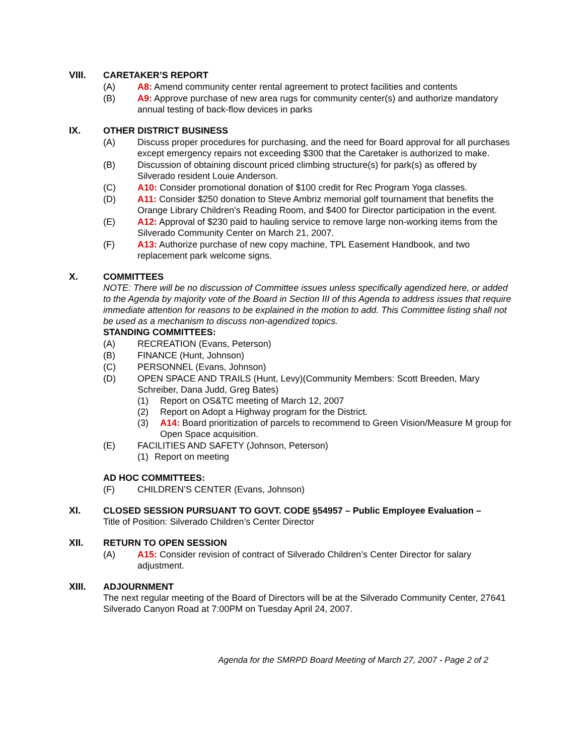VIII. CARETAKER’S REPORT
(A) A8: Amend community center rental agreement to protect facilities and contents
(B) A9: Approve purchase of new area rugs for community center(s) and authorize mandatory annual testing of back-flow devices in parks
IX. OTHER DISTRICT BUSINESS
(A) Discuss proper procedures for purchasing, and the need for Board approval for all purchases except emergency repairs not exceeding $300 that the Caretaker is authorized to make.
(B) Discussion of obtaining discount priced climbing structure(s) for park(s) as offered by Silverado resident Louie Anderson.
(C) A10: Consider promotional donation of $100 credit for Rec Program Yoga classes.
(D) A11: Consider $250 donation to Steve Ambriz memorial golf tournament that benefits the Orange Library Children’s Reading Room, and $400 for Director participation in the event.
(E) A12: Approval of $230 paid to hauling service to remove large non-working items from the Silverado Community Center on March 21, 2007.
(F) A13: Authorize purchase of new copy machine, TPL Easement Handbook, and two replacement park welcome signs.
X. COMMITTEES
NOTE: There will be no discussion of Committee issues unless specifically agendized here, or added to the Agenda by majority vote of the Board in Section III of this Agenda to address issues that require immediate attention for reasons to be explained in the motion to add. This Committee listing shall not be used as a mechanism to discuss non-agendized topics.
STANDING COMMITTEES:
(A) RECREATION (Evans, Peterson)
(B) FINANCE (Hunt, Johnson)
(C) PERSONNEL (Evans, Johnson)
(D) OPEN SPACE AND TRAILS (Hunt, Levy)(Community Members: Scott Breeden, Mary Schreiber, Dana Judd, Greg Bates)
(1) Report on OS&TC meeting of March 12, 2007
(2) Report on Adopt a Highway program for the District.
(3) A14: Board prioritization of parcels to recommend to Green Vision/Measure M group for Open Space acquisition.
(E) FACILITIES AND SAFETY (Johnson, Peterson)
(1) Report on meeting
AD HOC COMMITTEES:
(F) CHILDREN’S CENTER (Evans, Johnson)
XI. CLOSED SESSION PURSUANT TO GOVT. CODE §54957 – Public Employee Evaluation –
Title of Position: Silverado Children’s Center Director
XII. RETURN TO OPEN SESSION
(A) A15: Consider revision of contract of Silverado Children’s Center Director for salary adjustment.
XIII. ADJOURNMENT
The next regular meeting of the Board of Directors will be at the Silverado Community Center, 27641 Silverado Canyon Road at 7:00PM on Tuesday April 24, 2007.
Agenda for the SMRPD Board Meeting of March 27, 2007 - Page 2 of 2